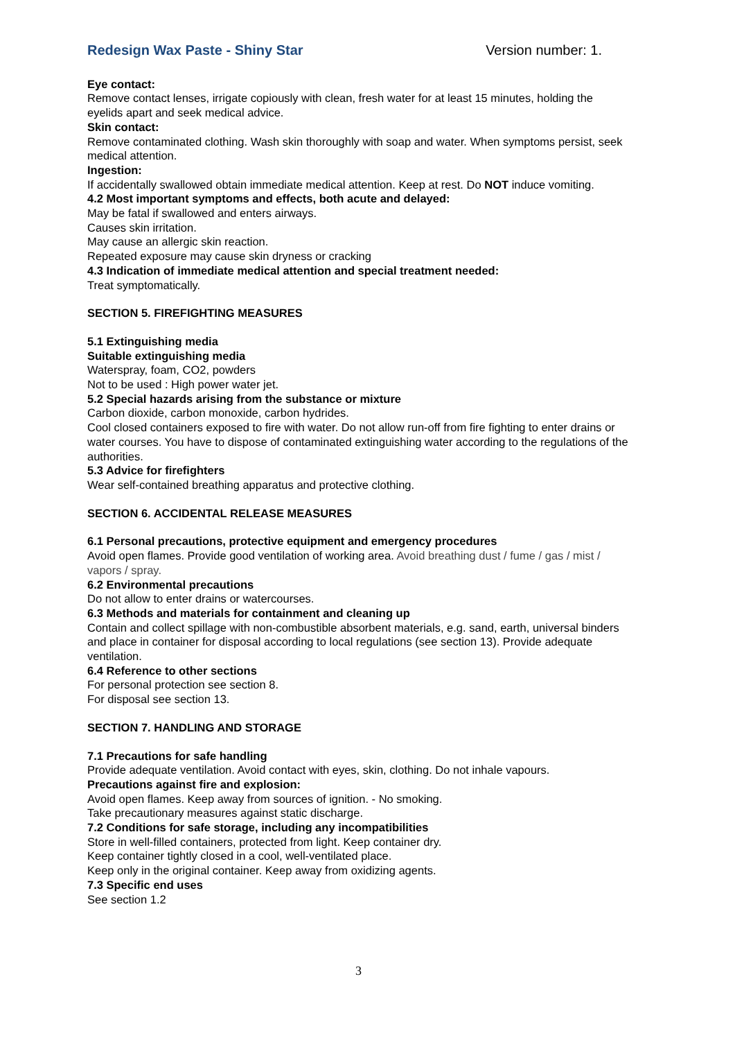Redesign Wax Paste - Shiny Star Version number: 1.
Eye contact:
Remove contact lenses, irrigate copiously with clean, fresh water for at least 15 minutes, holding the eyelids apart and seek medical advice.
Skin contact:
Remove contaminated clothing. Wash skin thoroughly with soap and water. When symptoms persist, seek medical attention.
Ingestion:
If accidentally swallowed obtain immediate medical attention. Keep at rest. Do NOT induce vomiting.
4.2 Most important symptoms and effects, both acute and delayed:
May be fatal if swallowed and enters airways.
Causes skin irritation.
May cause an allergic skin reaction.
Repeated exposure may cause skin dryness or cracking
4.3 Indication of immediate medical attention and special treatment needed:
Treat symptomatically.
SECTION 5. FIREFIGHTING MEASURES
5.1 Extinguishing media
Suitable extinguishing media
Waterspray, foam, CO2, powders
Not to be used : High power water jet.
5.2 Special hazards arising from the substance or mixture
Carbon dioxide, carbon monoxide, carbon hydrides.
Cool closed containers exposed to fire with water. Do not allow run-off from fire fighting to enter drains or water courses. You have to dispose of contaminated extinguishing water according to the regulations of the authorities.
5.3 Advice for firefighters
Wear self-contained breathing apparatus and protective clothing.
SECTION 6. ACCIDENTAL RELEASE MEASURES
6.1 Personal precautions, protective equipment and emergency procedures
Avoid open flames. Provide good ventilation of working area. Avoid breathing dust / fume / gas / mist / vapors / spray.
6.2 Environmental precautions
Do not allow to enter drains or watercourses.
6.3 Methods and materials for containment and cleaning up
Contain and collect spillage with non-combustible absorbent materials, e.g. sand, earth, universal binders and place in container for disposal according to local regulations (see section 13). Provide adequate ventilation.
6.4 Reference to other sections
For personal protection see section 8.
For disposal see section 13.
SECTION 7. HANDLING AND STORAGE
7.1 Precautions for safe handling
Provide adequate ventilation. Avoid contact with eyes, skin, clothing. Do not inhale vapours.
Precautions against fire and explosion:
Avoid open flames. Keep away from sources of ignition. - No smoking.
Take precautionary measures against static discharge.
7.2 Conditions for safe storage, including any incompatibilities
Store in well-filled containers, protected from light. Keep container dry.
Keep container tightly closed in a cool, well-ventilated place.
Keep only in the original container. Keep away from oxidizing agents.
7.3 Specific end uses
See section 1.2
3